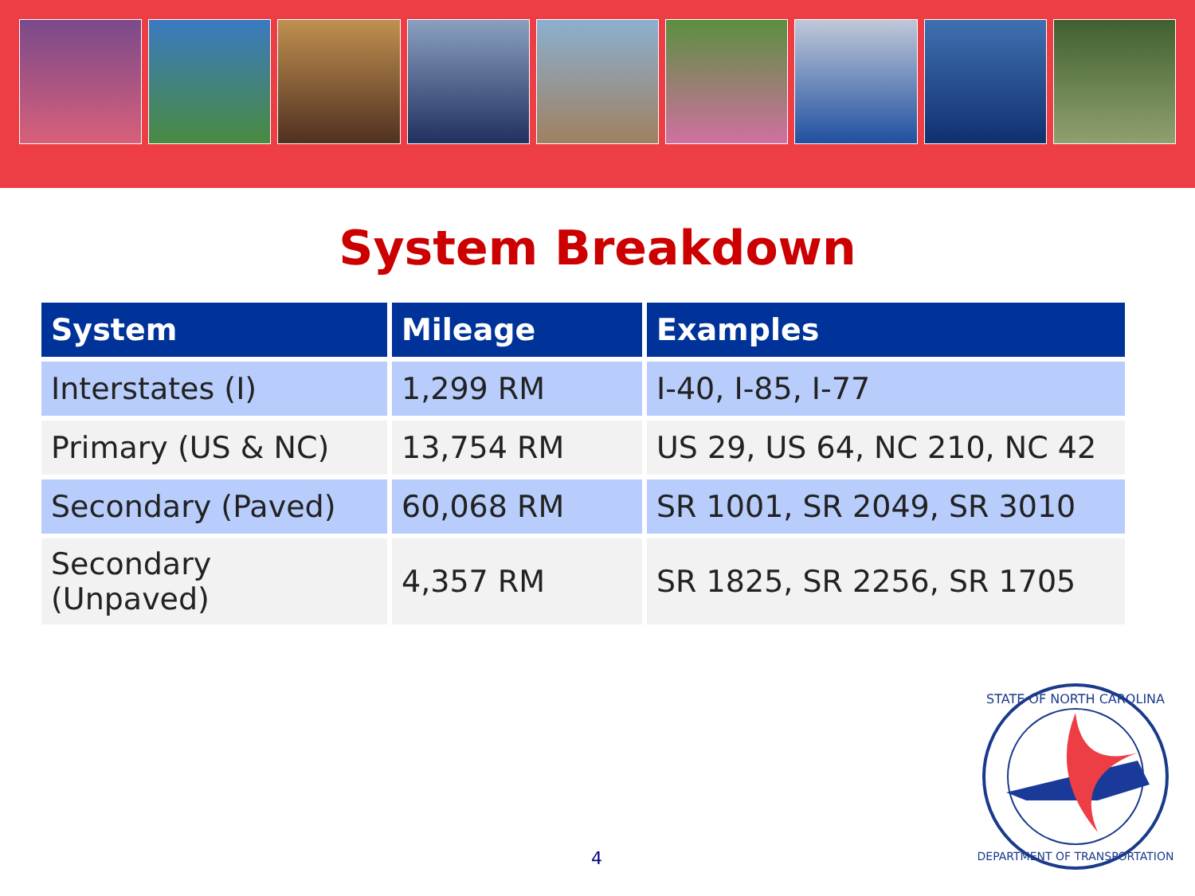System Breakdown
| System | Mileage | Examples |
| --- | --- | --- |
| Interstates (I) | 1,299 RM | I-40, I-85, I-77 |
| Primary (US & NC) | 13,754 RM | US 29, US 64, NC 210, NC 42 |
| Secondary (Paved) | 60,068 RM | SR 1001, SR 2049, SR 3010 |
| Secondary (Unpaved) | 4,357 RM | SR 1825, SR 2256, SR 1705 |
4
STATE OF NORTH CAROLINA
DEPARTMENT OF TRANSPORTATION